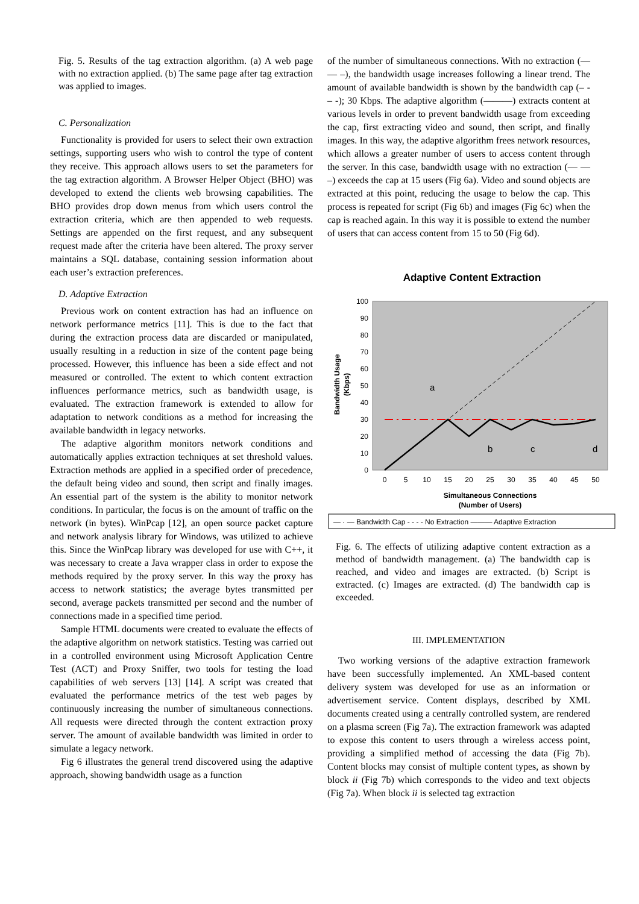Fig. 5. Results of the tag extraction algorithm. (a) A web page with no extraction applied. (b) The same page after tag extraction was applied to images.
C. Personalization
Functionality is provided for users to select their own extraction settings, supporting users who wish to control the type of content they receive. This approach allows users to set the parameters for the tag extraction algorithm. A Browser Helper Object (BHO) was developed to extend the clients web browsing capabilities. The BHO provides drop down menus from which users control the extraction criteria, which are then appended to web requests. Settings are appended on the first request, and any subsequent request made after the criteria have been altered. The proxy server maintains a SQL database, containing session information about each user’s extraction preferences.
D. Adaptive Extraction
Previous work on content extraction has had an influence on network performance metrics [11]. This is due to the fact that during the extraction process data are discarded or manipulated, usually resulting in a reduction in size of the content page being processed. However, this influence has been a side effect and not measured or controlled. The extent to which content extraction influences performance metrics, such as bandwidth usage, is evaluated. The extraction framework is extended to allow for adaptation to network conditions as a method for increasing the available bandwidth in legacy networks.
The adaptive algorithm monitors network conditions and automatically applies extraction techniques at set threshold values. Extraction methods are applied in a specified order of precedence, the default being video and sound, then script and finally images. An essential part of the system is the ability to monitor network conditions. In particular, the focus is on the amount of traffic on the network (in bytes). WinPcap [12], an open source packet capture and network analysis library for Windows, was utilized to achieve this. Since the WinPcap library was developed for use with C++, it was necessary to create a Java wrapper class in order to expose the methods required by the proxy server. In this way the proxy has access to network statistics; the average bytes transmitted per second, average packets transmitted per second and the number of connections made in a specified time period.
Sample HTML documents were created to evaluate the effects of the adaptive algorithm on network statistics. Testing was carried out in a controlled environment using Microsoft Application Centre Test (ACT) and Proxy Sniffer, two tools for testing the load capabilities of web servers [13] [14]. A script was created that evaluated the performance metrics of the test web pages by continuously increasing the number of simultaneous connections. All requests were directed through the content extraction proxy server. The amount of available bandwidth was limited in order to simulate a legacy network.
Fig 6 illustrates the general trend discovered using the adaptive approach, showing bandwidth usage as a function
of the number of simultaneous connections. With no extraction (— — –), the bandwidth usage increases following a linear trend. The amount of available bandwidth is shown by the bandwidth cap (– - – -); 30 Kbps. The adaptive algorithm (———) extracts content at various levels in order to prevent bandwidth usage from exceeding the cap, first extracting video and sound, then script, and finally images. In this way, the adaptive algorithm frees network resources, which allows a greater number of users to access content through the server. In this case, bandwidth usage with no extraction (— — –) exceeds the cap at 15 users (Fig 6a). Video and sound objects are extracted at this point, reducing the usage to below the cap. This process is repeated for script (Fig 6b) and images (Fig 6c) when the cap is reached again. In this way it is possible to extend the number of users that can access content from 15 to 50 (Fig 6d).
Adaptive Content Extraction
100
90
80
70
60
50
40
30
20
10
0
0
5
10
15
20
25
30
35
40
45
50
Simultaneous Connections
(Number of Users)
Bandwidth Usage
(Kbps)
a
b
c
d
— · — Bandwidth Cap - - - - No Extraction ——— Adaptive Extraction
Fig. 6. The effects of utilizing adaptive content extraction as a method of bandwidth management. (a) The bandwidth cap is reached, and video and images are extracted. (b) Script is extracted. (c) Images are extracted. (d) The bandwidth cap is exceeded.
III. IMPLEMENTATION
Two working versions of the adaptive extraction framework have been successfully implemented. An XML-based content delivery system was developed for use as an information or advertisement service. Content displays, described by XML documents created using a centrally controlled system, are rendered on a plasma screen (Fig 7a). The extraction framework was adapted to expose this content to users through a wireless access point, providing a simplified method of accessing the data (Fig 7b). Content blocks may consist of multiple content types, as shown by block ii (Fig 7b) which corresponds to the video and text objects (Fig 7a). When block ii is selected tag extraction